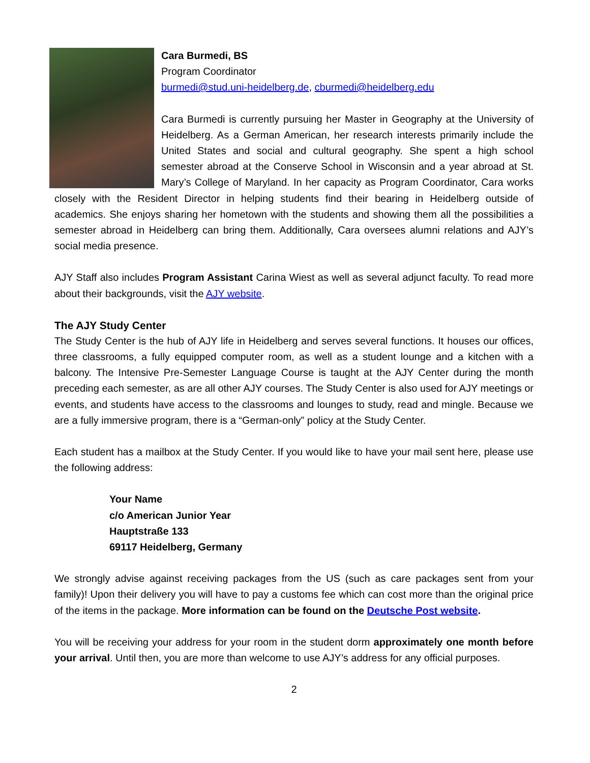Cara Burmedi, BS
Program Coordinator
burmedi@stud.uni-heidelberg.de, cburmedi@heidelberg.edu
Cara Burmedi is currently pursuing her Master in Geography at the University of Heidelberg. As a German American, her research interests primarily include the United States and social and cultural geography. She spent a high school semester abroad at the Conserve School in Wisconsin and a year abroad at St. Mary’s College of Maryland. In her capacity as Program Coordinator, Cara works closely with the Resident Director in helping students find their bearing in Heidelberg outside of academics. She enjoys sharing her hometown with the students and showing them all the possibilities a semester abroad in Heidelberg can bring them. Additionally, Cara oversees alumni relations and AJY’s social media presence.
AJY Staff also includes Program Assistant Carina Wiest as well as several adjunct faculty. To read more about their backgrounds, visit the AJY website.
The AJY Study Center
The Study Center is the hub of AJY life in Heidelberg and serves several functions. It houses our offices, three classrooms, a fully equipped computer room, as well as a student lounge and a kitchen with a balcony. The Intensive Pre-Semester Language Course is taught at the AJY Center during the month preceding each semester, as are all other AJY courses. The Study Center is also used for AJY meetings or events, and students have access to the classrooms and lounges to study, read and mingle. Because we are a fully immersive program, there is a “German-only” policy at the Study Center.
Each student has a mailbox at the Study Center. If you would like to have your mail sent here, please use the following address:
Your Name
c/o American Junior Year
Hauptstraße 133
69117 Heidelberg, Germany
We strongly advise against receiving packages from the US (such as care packages sent from your family)! Upon their delivery you will have to pay a customs fee which can cost more than the original price of the items in the package. More information can be found on the Deutsche Post website.
You will be receiving your address for your room in the student dorm approximately one month before your arrival. Until then, you are more than welcome to use AJY’s address for any official purposes.
2